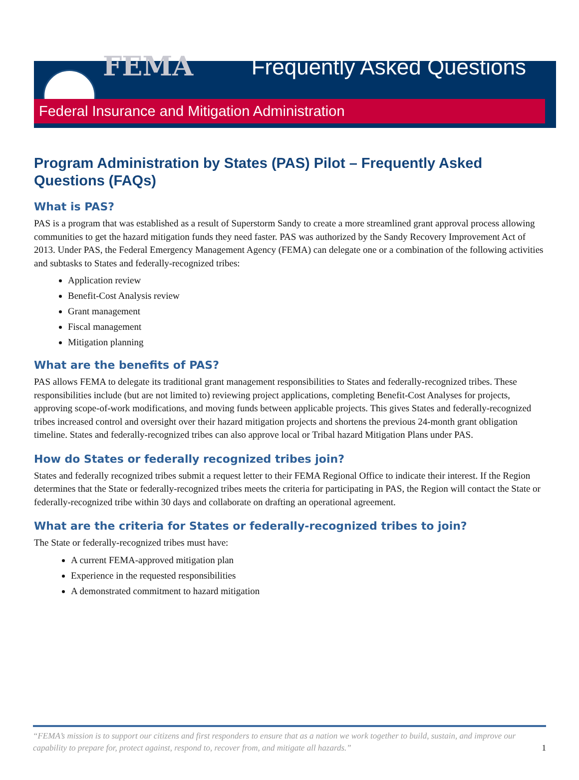FEMA
Frequently Asked Questions
Federal Insurance and Mitigation Administration
Program Administration by States (PAS) Pilot – Frequently Asked Questions (FAQs)
What is PAS?
PAS is a program that was established as a result of Superstorm Sandy to create a more streamlined grant approval process allowing communities to get the hazard mitigation funds they need faster. PAS was authorized by the Sandy Recovery Improvement Act of 2013. Under PAS, the Federal Emergency Management Agency (FEMA) can delegate one or a combination of the following activities and subtasks to States and federally-recognized tribes:
Application review
Benefit-Cost Analysis review
Grant management
Fiscal management
Mitigation planning
What are the benefits of PAS?
PAS allows FEMA to delegate its traditional grant management responsibilities to States and federally-recognized tribes. These responsibilities include (but are not limited to) reviewing project applications, completing Benefit-Cost Analyses for projects, approving scope-of-work modifications, and moving funds between applicable projects. This gives States and federally-recognized tribes increased control and oversight over their hazard mitigation projects and shortens the previous 24-month grant obligation timeline. States and federally-recognized tribes can also approve local or Tribal hazard Mitigation Plans under PAS.
How do States or federally recognized tribes join?
States and federally recognized tribes submit a request letter to their FEMA Regional Office to indicate their interest. If the Region determines that the State or federally-recognized tribes meets the criteria for participating in PAS, the Region will contact the State or federally-recognized tribe within 30 days and collaborate on drafting an operational agreement.
What are the criteria for States or federally-recognized tribes to join?
The State or federally-recognized tribes must have:
A current FEMA-approved mitigation plan
Experience in the requested responsibilities
A demonstrated commitment to hazard mitigation
“FEMA’s mission is to support our citizens and first responders to ensure that as a nation we work together to build, sustain, and improve our capability to prepare for, protect against, respond to, recover from, and mitigate all hazards.”
1